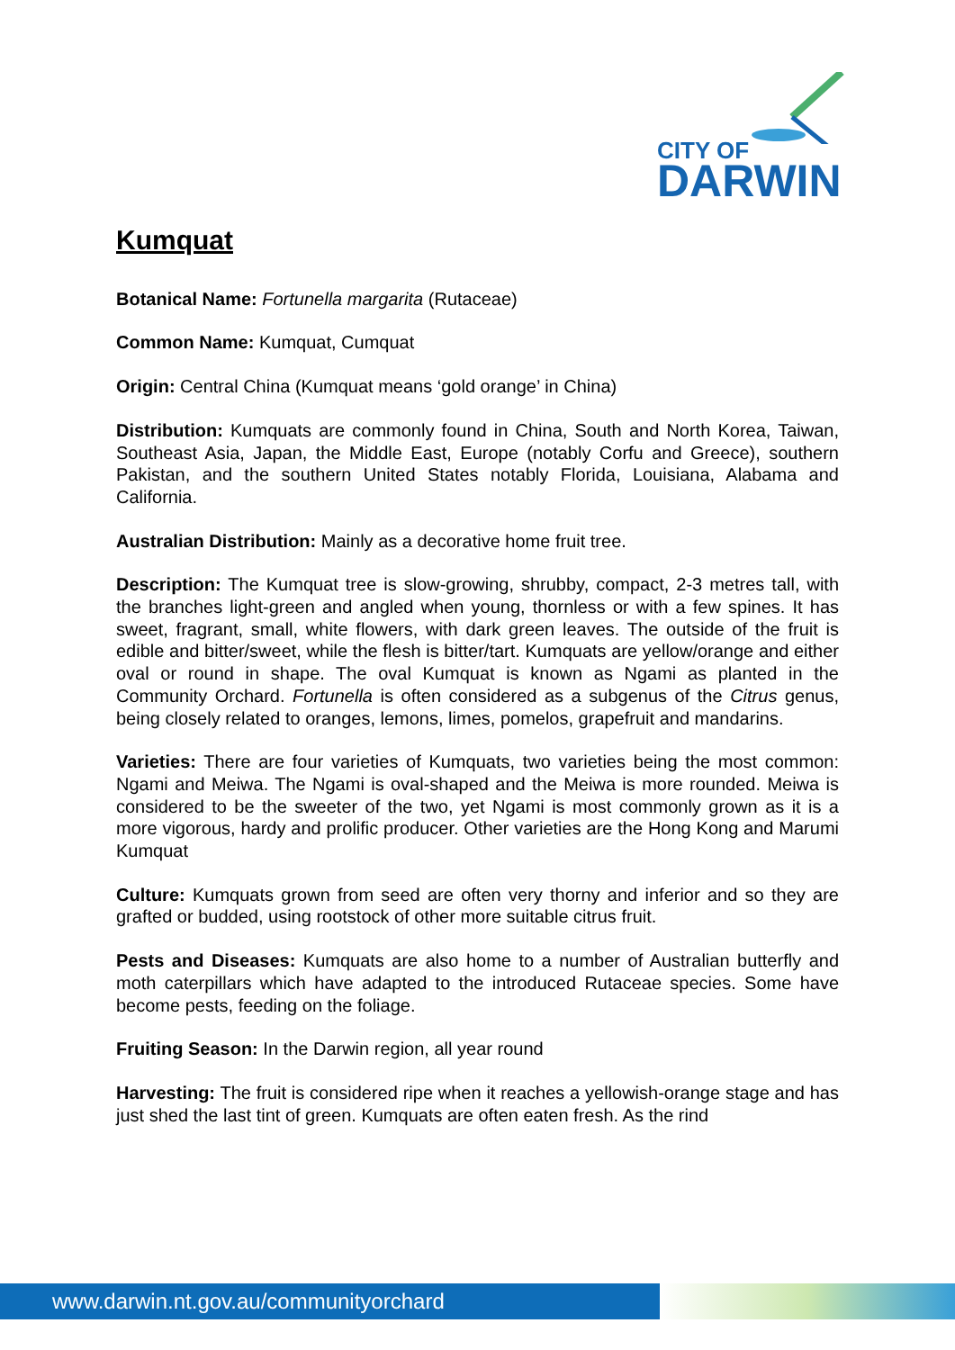CITY OF
DARWIN
Kumquat
Botanical Name: Fortunella margarita (Rutaceae)
Common Name: Kumquat, Cumquat
Origin: Central China (Kumquat means ‘gold orange’ in China)
Distribution: Kumquats are commonly found in China, South and North Korea, Taiwan, Southeast Asia, Japan, the Middle East, Europe (notably Corfu and Greece), southern Pakistan, and the southern United States notably Florida, Louisiana, Alabama and California.
Australian Distribution: Mainly as a decorative home fruit tree.
Description: The Kumquat tree is slow-growing, shrubby, compact, 2-3 metres tall, with the branches light-green and angled when young, thornless or with a few spines. It has sweet, fragrant, small, white flowers, with dark green leaves. The outside of the fruit is edible and bitter/sweet, while the flesh is bitter/tart. Kumquats are yellow/orange and either oval or round in shape. The oval Kumquat is known as Ngami as planted in the Community Orchard. Fortunella is often considered as a subgenus of the Citrus genus, being closely related to oranges, lemons, limes, pomelos, grapefruit and mandarins.
Varieties: There are four varieties of Kumquats, two varieties being the most common: Ngami and Meiwa. The Ngami is oval-shaped and the Meiwa is more rounded. Meiwa is considered to be the sweeter of the two, yet Ngami is most commonly grown as it is a more vigorous, hardy and prolific producer. Other varieties are the Hong Kong and Marumi Kumquat
Culture: Kumquats grown from seed are often very thorny and inferior and so they are grafted or budded, using rootstock of other more suitable citrus fruit.
Pests and Diseases: Kumquats are also home to a number of Australian butterfly and moth caterpillars which have adapted to the introduced Rutaceae species. Some have become pests, feeding on the foliage.
Fruiting Season: In the Darwin region, all year round
Harvesting: The fruit is considered ripe when it reaches a yellowish-orange stage and has just shed the last tint of green. Kumquats are often eaten fresh. As the rind
www.darwin.nt.gov.au/communityorchard